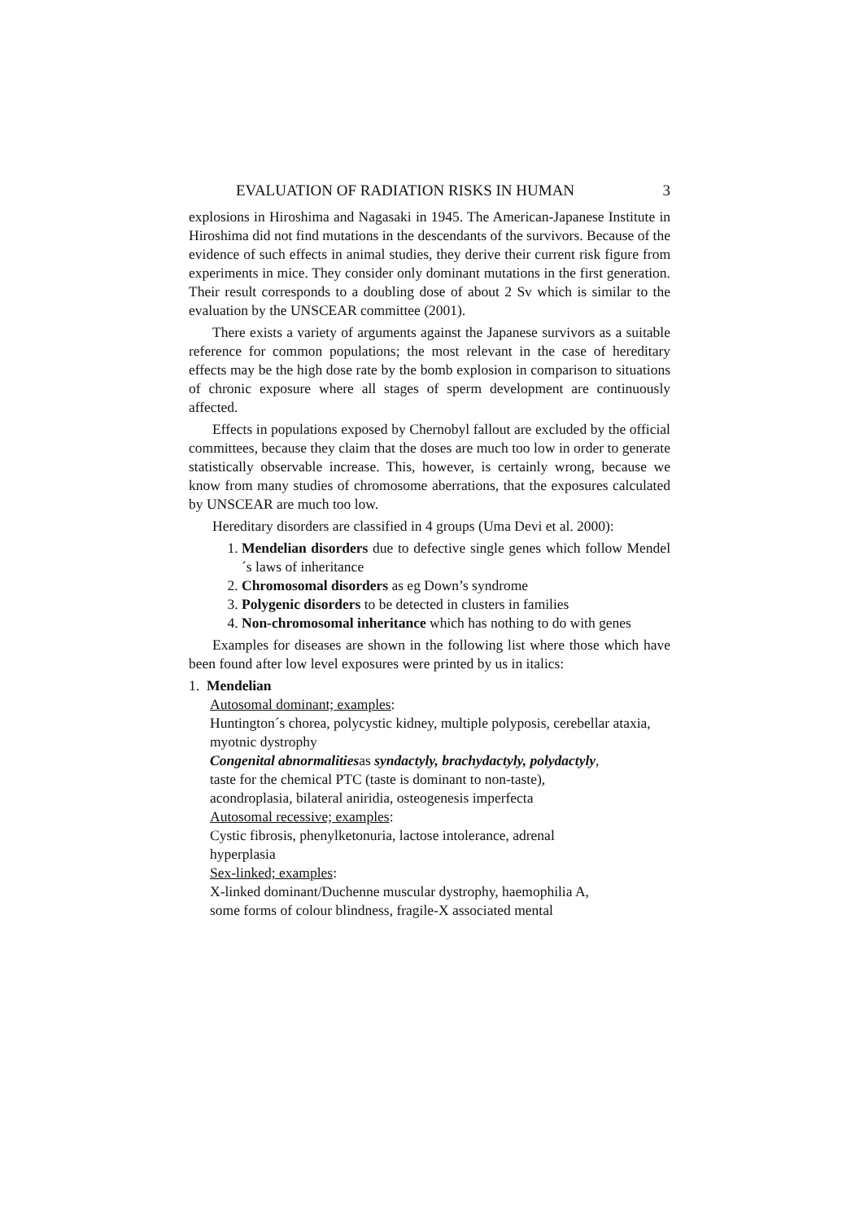EVALUATION OF RADIATION RISKS IN HUMAN 3
explosions in Hiroshima and Nagasaki in 1945. The American-Japanese Institute in Hiroshima did not find mutations in the descendants of the survivors. Because of the evidence of such effects in animal studies, they derive their current risk figure from experiments in mice. They consider only dominant mutations in the first generation. Their result corresponds to a doubling dose of about 2 Sv which is similar to the evaluation by the UNSCEAR committee (2001).
There exists a variety of arguments against the Japanese survivors as a suitable reference for common populations; the most relevant in the case of hereditary effects may be the high dose rate by the bomb explosion in comparison to situations of chronic exposure where all stages of sperm development are continuously affected.
Effects in populations exposed by Chernobyl fallout are excluded by the official committees, because they claim that the doses are much too low in order to generate statistically observable increase. This, however, is certainly wrong, because we know from many studies of chromosome aberrations, that the exposures calculated by UNSCEAR are much too low.
Hereditary disorders are classified in 4 groups (Uma Devi et al. 2000):
1. Mendelian disorders due to defective single genes which follow Mendel´s laws of inheritance
2. Chromosomal disorders as eg Down’s syndrome
3. Polygenic disorders to be detected in clusters in families
4. Non-chromosomal inheritance which has nothing to do with genes
Examples for diseases are shown in the following list where those which have been found after low level exposures were printed by us in italics:
1. Mendelian
Autosomal dominant; examples:
Huntington´s chorea, polycystic kidney, multiple polyposis, cerebellar ataxia, myotnic dystrophy
Congenital abnormalitiesas syndactyly, brachydactyly, polydactyly,
taste for the chemical PTC (taste is dominant to non-taste),
acondroplasia, bilateral aniridia, osteogenesis imperfecta
Autosomal recessive; examples:
Cystic fibrosis, phenylketonuria, lactose intolerance, adrenal
hyperplasia
Sex-linked; examples:
X-linked dominant/Duchenne muscular dystrophy, haemophilia A,
some forms of colour blindness, fragile-X associated mental